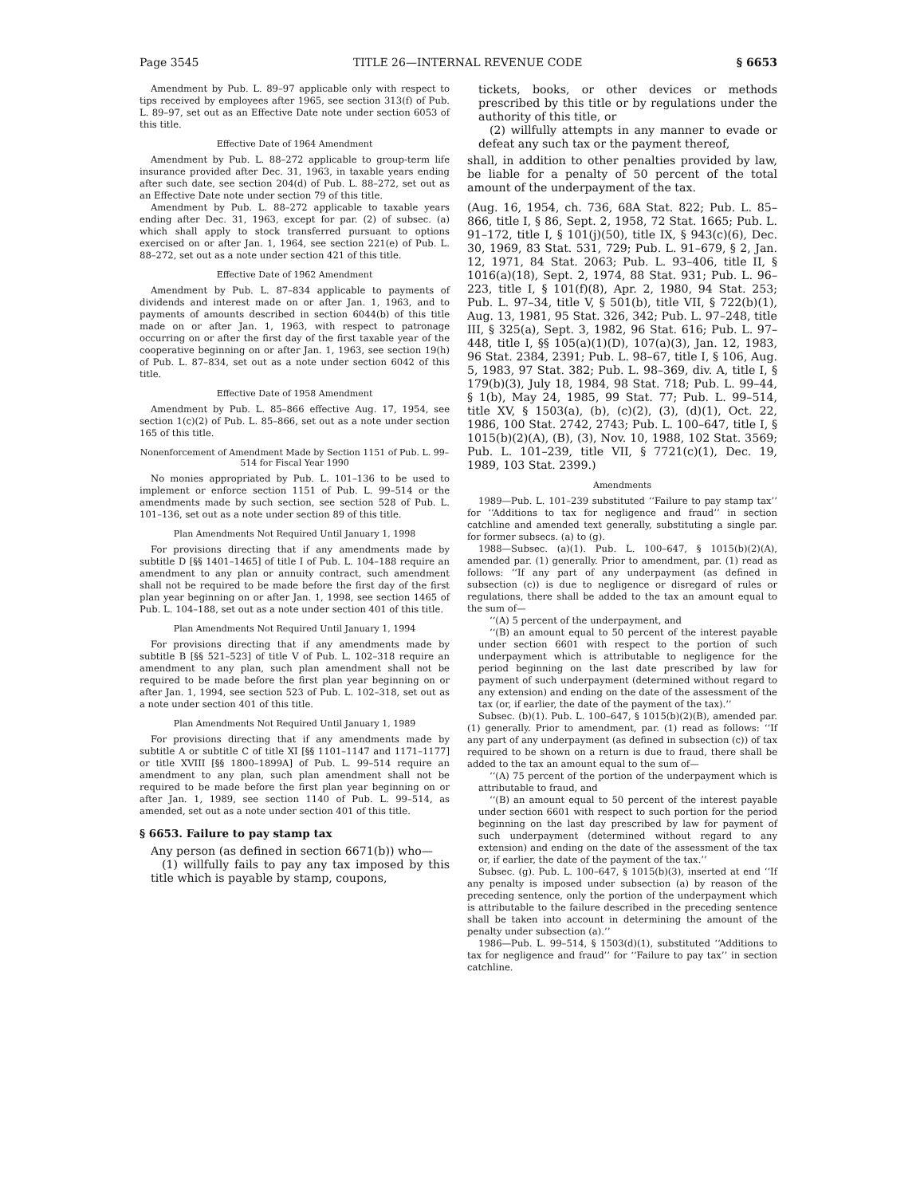Page 3545 TITLE 26—INTERNAL REVENUE CODE § 6653
Amendment by Pub. L. 89–97 applicable only with respect to tips received by employees after 1965, see section 313(f) of Pub. L. 89–97, set out as an Effective Date note under section 6053 of this title.
Effective Date of 1964 Amendment
Amendment by Pub. L. 88–272 applicable to group-term life insurance provided after Dec. 31, 1963, in taxable years ending after such date, see section 204(d) of Pub. L. 88–272, set out as an Effective Date note under section 79 of this title.
Amendment by Pub. L. 88–272 applicable to taxable years ending after Dec. 31, 1963, except for par. (2) of subsec. (a) which shall apply to stock transferred pursuant to options exercised on or after Jan. 1, 1964, see section 221(e) of Pub. L. 88–272, set out as a note under section 421 of this title.
Effective Date of 1962 Amendment
Amendment by Pub. L. 87–834 applicable to payments of dividends and interest made on or after Jan. 1, 1963, and to payments of amounts described in section 6044(b) of this title made on or after Jan. 1, 1963, with respect to patronage occurring on or after the first day of the first taxable year of the cooperative beginning on or after Jan. 1, 1963, see section 19(h) of Pub. L. 87–834, set out as a note under section 6042 of this title.
Effective Date of 1958 Amendment
Amendment by Pub. L. 85–866 effective Aug. 17, 1954, see section 1(c)(2) of Pub. L. 85–866, set out as a note under section 165 of this title.
Nonenforcement of Amendment Made by Section 1151 of Pub. L. 99–514 for Fiscal Year 1990
No monies appropriated by Pub. L. 101–136 to be used to implement or enforce section 1151 of Pub. L. 99–514 or the amendments made by such section, see section 528 of Pub. L. 101–136, set out as a note under section 89 of this title.
Plan Amendments Not Required Until January 1, 1998
For provisions directing that if any amendments made by subtitle D [§§ 1401–1465] of title I of Pub. L. 104–188 require an amendment to any plan or annuity contract, such amendment shall not be required to be made before the first day of the first plan year beginning on or after Jan. 1, 1998, see section 1465 of Pub. L. 104–188, set out as a note under section 401 of this title.
Plan Amendments Not Required Until January 1, 1994
For provisions directing that if any amendments made by subtitle B [§§ 521–523] of title V of Pub. L. 102–318 require an amendment to any plan, such plan amendment shall not be required to be made before the first plan year beginning on or after Jan. 1, 1994, see section 523 of Pub. L. 102–318, set out as a note under section 401 of this title.
Plan Amendments Not Required Until January 1, 1989
For provisions directing that if any amendments made by subtitle A or subtitle C of title XI [§§ 1101–1147 and 1171–1177] or title XVIII [§§ 1800–1899A] of Pub. L. 99–514 require an amendment to any plan, such plan amendment shall not be required to be made before the first plan year beginning on or after Jan. 1, 1989, see section 1140 of Pub. L. 99–514, as amended, set out as a note under section 401 of this title.
§ 6653. Failure to pay stamp tax
Any person (as defined in section 6671(b)) who—
(1) willfully fails to pay any tax imposed by this title which is payable by stamp, coupons,
tickets, books, or other devices or methods prescribed by this title or by regulations under the authority of this title, or
(2) willfully attempts in any manner to evade or defeat any such tax or the payment thereof,
shall, in addition to other penalties provided by law, be liable for a penalty of 50 percent of the total amount of the underpayment of the tax.
(Aug. 16, 1954, ch. 736, 68A Stat. 822; Pub. L. 85–866, title I, § 86, Sept. 2, 1958, 72 Stat. 1665; Pub. L. 91–172, title I, § 101(j)(50), title IX, § 943(c)(6), Dec. 30, 1969, 83 Stat. 531, 729; Pub. L. 91–679, § 2, Jan. 12, 1971, 84 Stat. 2063; Pub. L. 93–406, title II, § 1016(a)(18), Sept. 2, 1974, 88 Stat. 931; Pub. L. 96–223, title I, § 101(f)(8), Apr. 2, 1980, 94 Stat. 253; Pub. L. 97–34, title V, § 501(b), title VII, § 722(b)(1), Aug. 13, 1981, 95 Stat. 326, 342; Pub. L. 97–248, title III, § 325(a), Sept. 3, 1982, 96 Stat. 616; Pub. L. 97–448, title I, §§ 105(a)(1)(D), 107(a)(3), Jan. 12, 1983, 96 Stat. 2384, 2391; Pub. L. 98–67, title I, § 106, Aug. 5, 1983, 97 Stat. 382; Pub. L. 98–369, div. A, title I, § 179(b)(3), July 18, 1984, 98 Stat. 718; Pub. L. 99–44, § 1(b), May 24, 1985, 99 Stat. 77; Pub. L. 99–514, title XV, § 1503(a), (b), (c)(2), (3), (d)(1), Oct. 22, 1986, 100 Stat. 2742, 2743; Pub. L. 100–647, title I, § 1015(b)(2)(A), (B), (3), Nov. 10, 1988, 102 Stat. 3569; Pub. L. 101–239, title VII, § 7721(c)(1), Dec. 19, 1989, 103 Stat. 2399.)
Amendments
1989—Pub. L. 101–239 substituted ‘‘Failure to pay stamp tax’’ for ‘‘Additions to tax for negligence and fraud’’ in section catchline and amended text generally, substituting a single par. for former subsecs. (a) to (g).
1988—Subsec. (a)(1). Pub. L. 100–647, § 1015(b)(2)(A), amended par. (1) generally. Prior to amendment, par. (1) read as follows: ‘‘If any part of any underpayment (as defined in subsection (c)) is due to negligence or disregard of rules or regulations, there shall be added to the tax an amount equal to the sum of—
‘‘(A) 5 percent of the underpayment, and
‘‘(B) an amount equal to 50 percent of the interest payable under section 6601 with respect to the portion of such underpayment which is attributable to negligence for the period beginning on the last date prescribed by law for payment of such underpayment (determined without regard to any extension) and ending on the date of the assessment of the tax (or, if earlier, the date of the payment of the tax).’’
Subsec. (b)(1). Pub. L. 100–647, § 1015(b)(2)(B), amended par. (1) generally. Prior to amendment, par. (1) read as follows: ‘‘If any part of any underpayment (as defined in subsection (c)) of tax required to be shown on a return is due to fraud, there shall be added to the tax an amount equal to the sum of—
‘‘(A) 75 percent of the portion of the underpayment which is attributable to fraud, and
‘‘(B) an amount equal to 50 percent of the interest payable under section 6601 with respect to such portion for the period beginning on the last day prescribed by law for payment of such underpayment (determined without regard to any extension) and ending on the date of the assessment of the tax or, if earlier, the date of the payment of the tax.’’
Subsec. (g). Pub. L. 100–647, § 1015(b)(3), inserted at end ‘‘If any penalty is imposed under subsection (a) by reason of the preceding sentence, only the portion of the underpayment which is attributable to the failure described in the preceding sentence shall be taken into account in determining the amount of the penalty under subsection (a).’’
1986—Pub. L. 99–514, § 1503(d)(1), substituted ‘‘Additions to tax for negligence and fraud’’ for ‘‘Failure to pay tax’’ in section catchline.